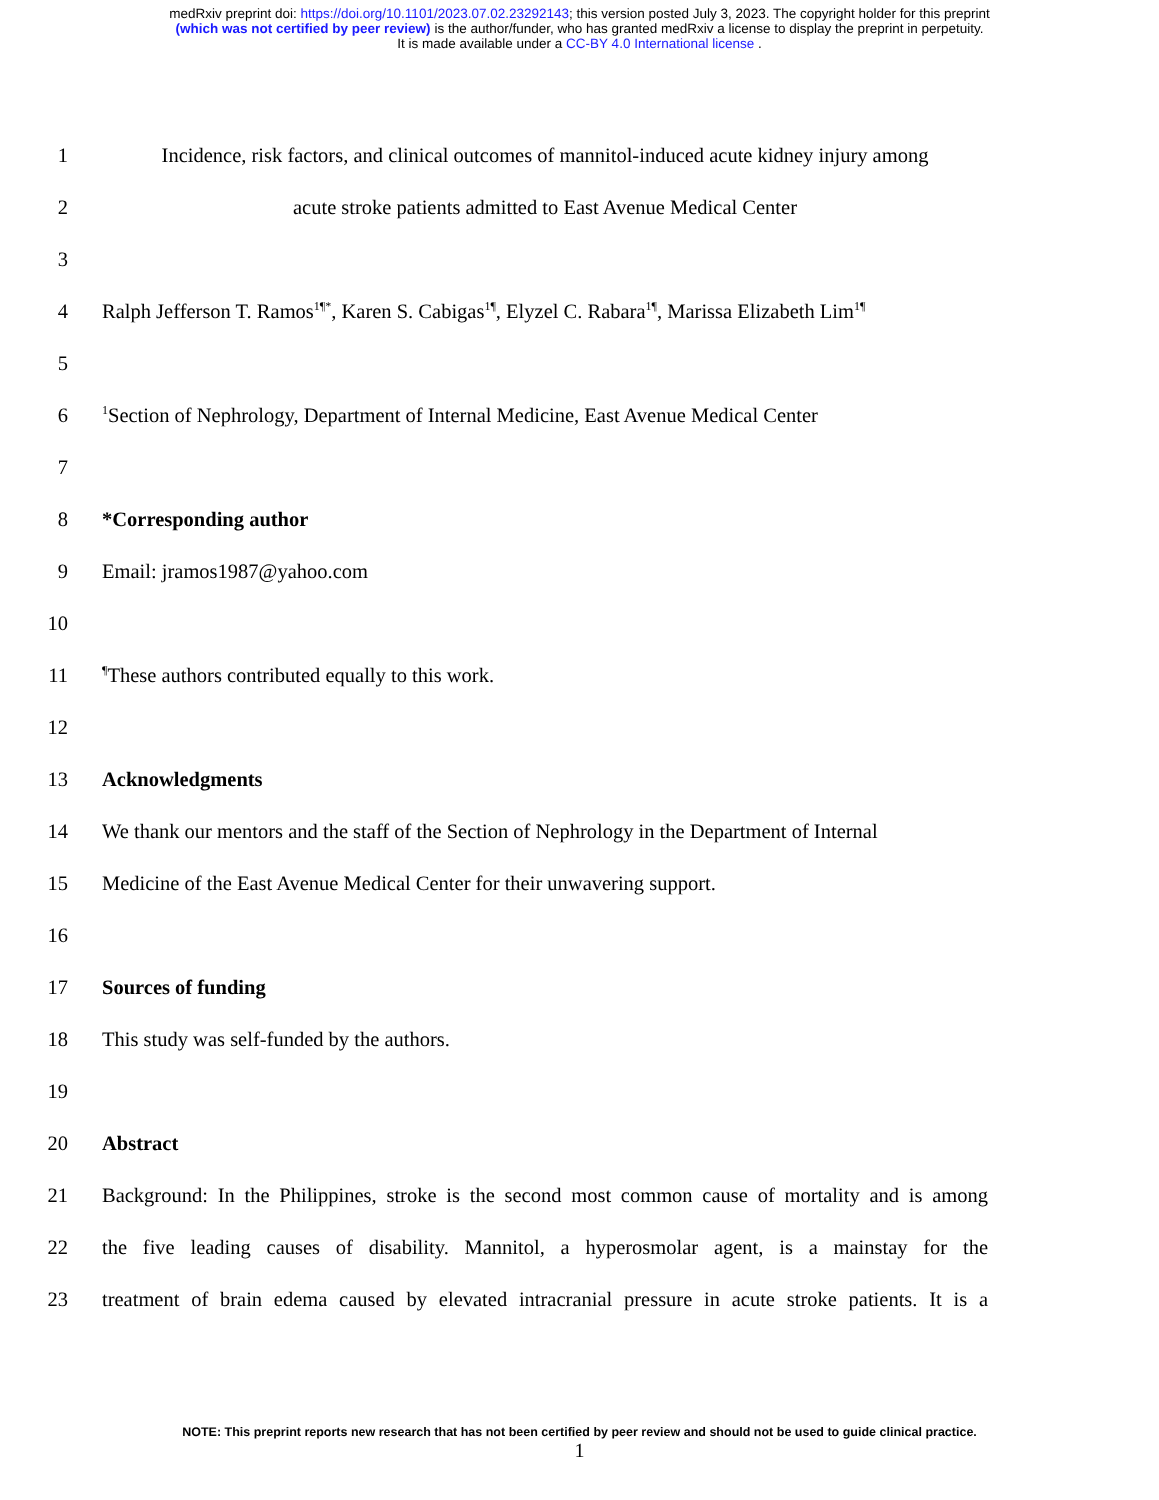medRxiv preprint doi: https://doi.org/10.1101/2023.07.02.23292143; this version posted July 3, 2023. The copyright holder for this preprint
(which was not certified by peer review) is the author/funder, who has granted medRxiv a license to display the preprint in perpetuity.
It is made available under a CC-BY 4.0 International license .
1
Incidence, risk factors, and clinical outcomes of mannitol-induced acute kidney injury among
2 acute stroke patients admitted to East Avenue Medical Center
3
4
Ralph Jefferson T. Ramos<sup>1¶*</sup>, Karen S. Cabigas<sup>1¶</sup>, Elyzel C. Rabara<sup>1¶</sup>, Marissa Elizabeth Lim<sup>1¶</sup>
5
6
<sup>1</sup> Section of Nephrology, Department of Internal Medicine, East Avenue Medical Center
7
8 *Corresponding author
9 Email: jramos1987@yahoo.com
10
11
<sup>¶</sup> These authors contributed equally to this work.
12
13 Acknowledgments
14
We thank our mentors and the staff of the Section of Nephrology in the Department of Internal
15 Medicine of the East Avenue Medical Center for their unwavering support.
16
17 Sources of funding
18 This study was self-funded by the authors.
19
20 Abstract
21
Background: In the Philippines, stroke is the second most common cause of mortality and is among
22
the five leading causes of disability. Mannitol, a hyperosmolar agent, is a mainstay for the
23
treatment of brain edema caused by elevated intracranial pressure in acute stroke patients. It is a
NOTE: This preprint reports new research that has not been certified by peer review and should not be used to guide clinical practice.
1